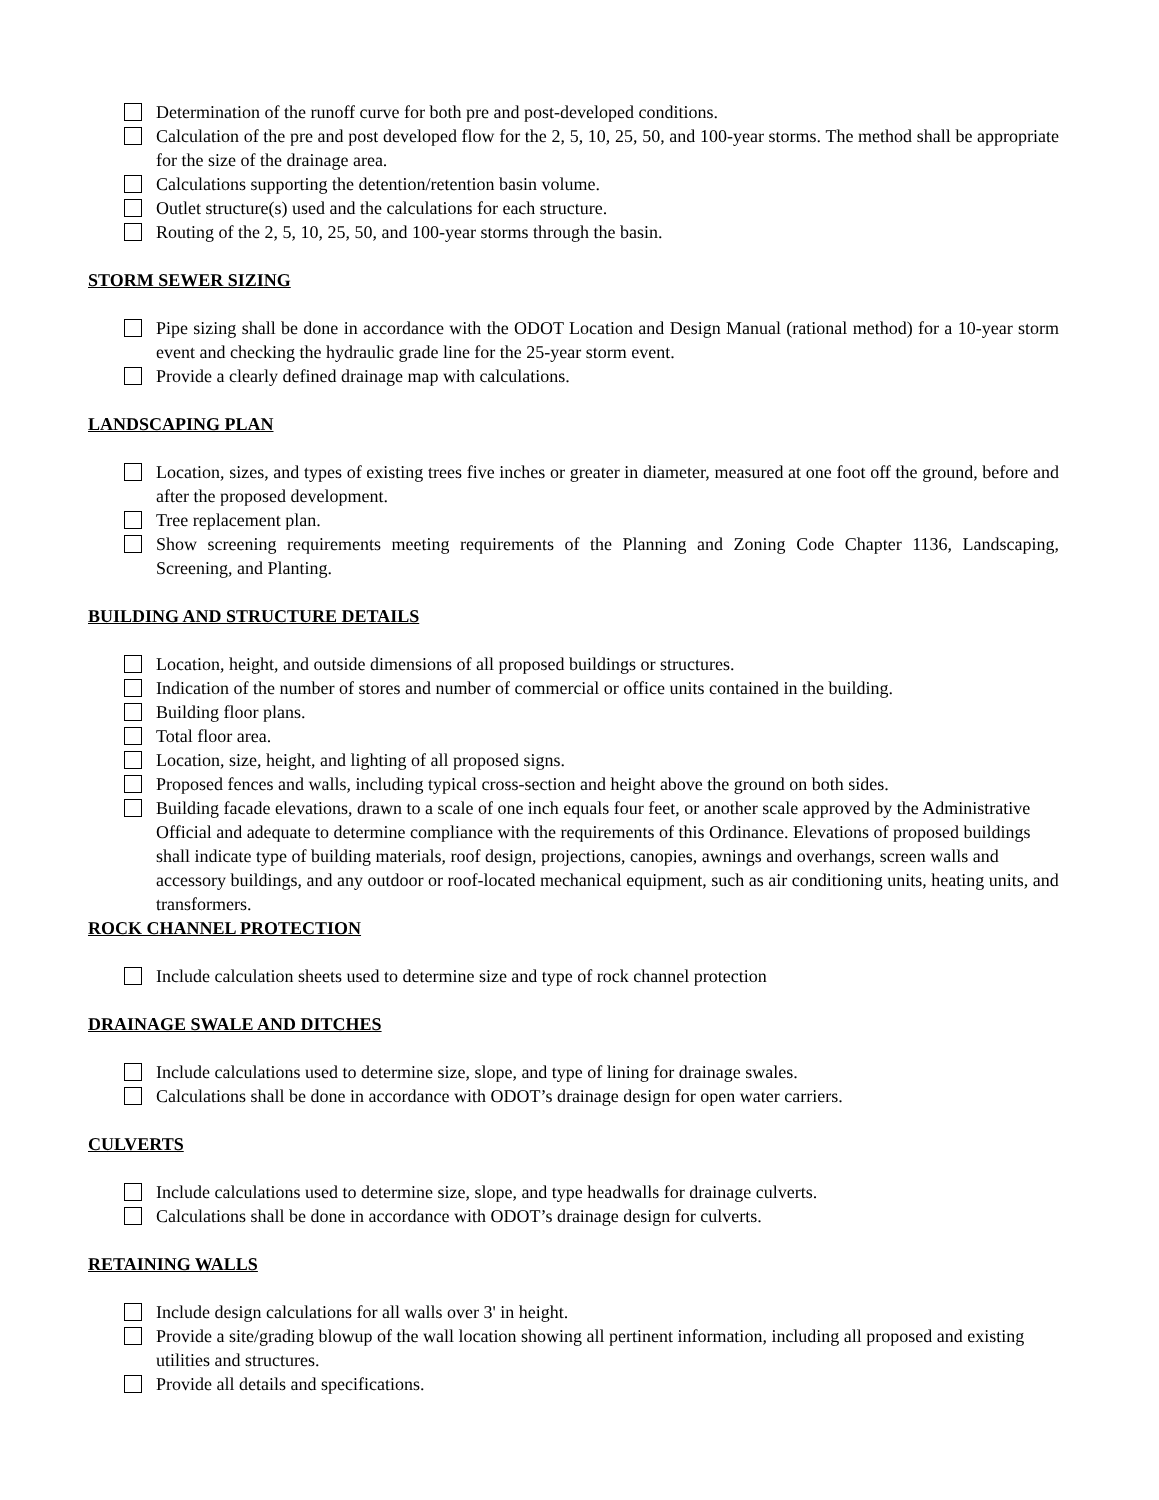Determination of the runoff curve for both pre and post-developed conditions.
Calculation of the pre and post developed flow for the 2, 5, 10, 25, 50, and 100-year storms. The method shall be appropriate for the size of the drainage area.
Calculations supporting the detention/retention basin volume.
Outlet structure(s) used and the calculations for each structure.
Routing of the 2, 5, 10, 25, 50, and 100-year storms through the basin.
STORM SEWER SIZING
Pipe sizing shall be done in accordance with the ODOT Location and Design Manual (rational method) for a 10-year storm event and checking the hydraulic grade line for the 25-year storm event.
Provide a clearly defined drainage map with calculations.
LANDSCAPING PLAN
Location, sizes, and types of existing trees five inches or greater in diameter, measured at one foot off the ground, before and after the proposed development.
Tree replacement plan.
Show screening requirements meeting requirements of the Planning and Zoning Code Chapter 1136, Landscaping, Screening, and Planting.
BUILDING AND STRUCTURE DETAILS
Location, height, and outside dimensions of all proposed buildings or structures.
Indication of the number of stores and number of commercial or office units contained in the building.
Building floor plans.
Total floor area.
Location, size, height, and lighting of all proposed signs.
Proposed fences and walls, including typical cross-section and height above the ground on both sides.
Building facade elevations, drawn to a scale of one inch equals four feet, or another scale approved by the Administrative Official and adequate to determine compliance with the requirements of this Ordinance. Elevations of proposed buildings shall indicate type of building materials, roof design, projections, canopies, awnings and overhangs, screen walls and accessory buildings, and any outdoor or roof-located mechanical equipment, such as air conditioning units, heating units, and transformers.
ROCK CHANNEL PROTECTION
Include calculation sheets used to determine size and type of rock channel protection
DRAINAGE SWALE AND DITCHES
Include calculations used to determine size, slope, and type of lining for drainage swales.
Calculations shall be done in accordance with ODOT’s drainage design for open water carriers.
CULVERTS
Include calculations used to determine size, slope, and type headwalls for drainage culverts.
Calculations shall be done in accordance with ODOT’s drainage design for culverts.
RETAINING WALLS
Include design calculations for all walls over 3' in height.
Provide a site/grading blowup of the wall location showing all pertinent information, including all proposed and existing utilities and structures.
Provide all details and specifications.